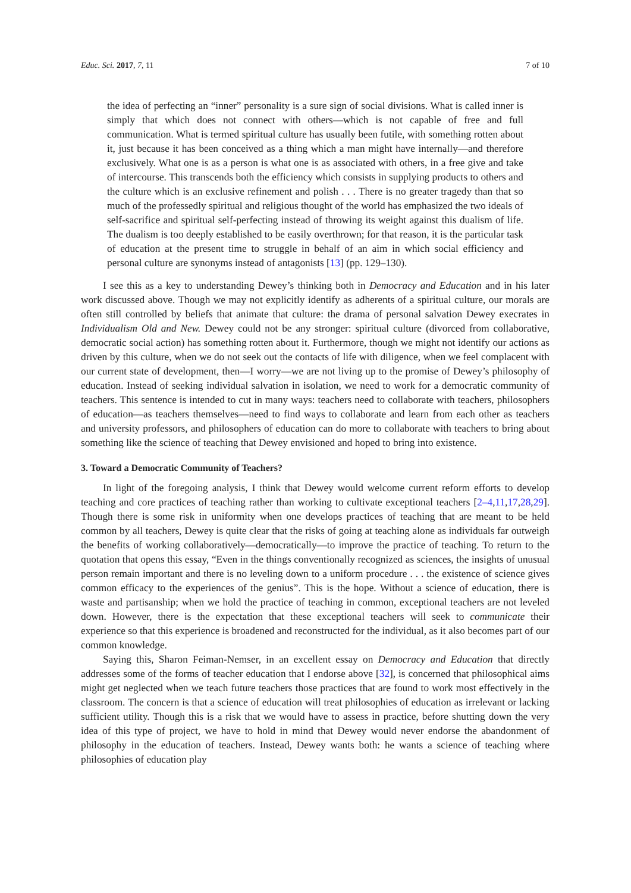Educ. Sci. 2017, 7, 11 7 of 10
the idea of perfecting an “inner” personality is a sure sign of social divisions. What is called inner is simply that which does not connect with others—which is not capable of free and full communication. What is termed spiritual culture has usually been futile, with something rotten about it, just because it has been conceived as a thing which a man might have internally—and therefore exclusively. What one is as a person is what one is as associated with others, in a free give and take of intercourse. This transcends both the efficiency which consists in supplying products to others and the culture which is an exclusive refinement and polish . . . There is no greater tragedy than that so much of the professedly spiritual and religious thought of the world has emphasized the two ideals of self-sacrifice and spiritual self-perfecting instead of throwing its weight against this dualism of life. The dualism is too deeply established to be easily overthrown; for that reason, it is the particular task of education at the present time to struggle in behalf of an aim in which social efficiency and personal culture are synonyms instead of antagonists [13] (pp. 129–130).
I see this as a key to understanding Dewey’s thinking both in Democracy and Education and in his later work discussed above. Though we may not explicitly identify as adherents of a spiritual culture, our morals are often still controlled by beliefs that animate that culture: the drama of personal salvation Dewey execrates in Individualism Old and New. Dewey could not be any stronger: spiritual culture (divorced from collaborative, democratic social action) has something rotten about it. Furthermore, though we might not identify our actions as driven by this culture, when we do not seek out the contacts of life with diligence, when we feel complacent with our current state of development, then—I worry—we are not living up to the promise of Dewey’s philosophy of education. Instead of seeking individual salvation in isolation, we need to work for a democratic community of teachers. This sentence is intended to cut in many ways: teachers need to collaborate with teachers, philosophers of education—as teachers themselves—need to find ways to collaborate and learn from each other as teachers and university professors, and philosophers of education can do more to collaborate with teachers to bring about something like the science of teaching that Dewey envisioned and hoped to bring into existence.
3. Toward a Democratic Community of Teachers?
In light of the foregoing analysis, I think that Dewey would welcome current reform efforts to develop teaching and core practices of teaching rather than working to cultivate exceptional teachers [2–4,11,17,28,29]. Though there is some risk in uniformity when one develops practices of teaching that are meant to be held common by all teachers, Dewey is quite clear that the risks of going at teaching alone as individuals far outweigh the benefits of working collaboratively—democratically—to improve the practice of teaching. To return to the quotation that opens this essay, “Even in the things conventionally recognized as sciences, the insights of unusual person remain important and there is no leveling down to a uniform procedure . . . the existence of science gives common efficacy to the experiences of the genius”. This is the hope. Without a science of education, there is waste and partisanship; when we hold the practice of teaching in common, exceptional teachers are not leveled down. However, there is the expectation that these exceptional teachers will seek to communicate their experience so that this experience is broadened and reconstructed for the individual, as it also becomes part of our common knowledge.
Saying this, Sharon Feiman-Nemser, in an excellent essay on Democracy and Education that directly addresses some of the forms of teacher education that I endorse above [32], is concerned that philosophical aims might get neglected when we teach future teachers those practices that are found to work most effectively in the classroom. The concern is that a science of education will treat philosophies of education as irrelevant or lacking sufficient utility. Though this is a risk that we would have to assess in practice, before shutting down the very idea of this type of project, we have to hold in mind that Dewey would never endorse the abandonment of philosophy in the education of teachers. Instead, Dewey wants both: he wants a science of teaching where philosophies of education play